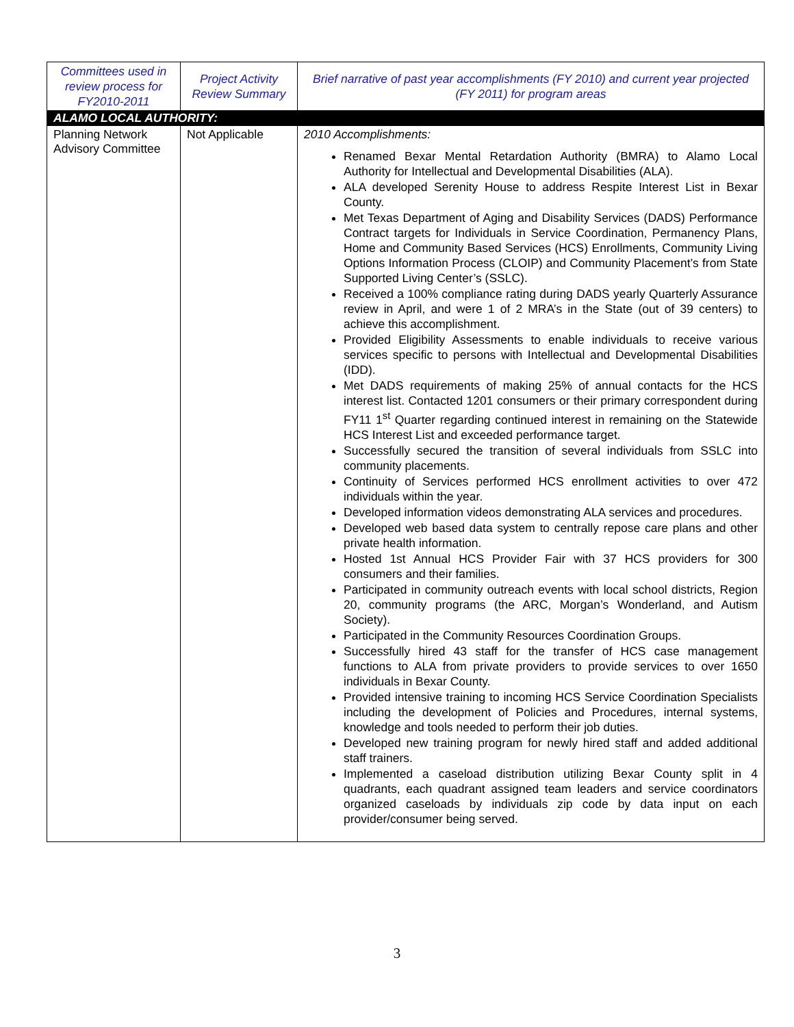| Committees used in review process for FY2010-2011 | Project Activity Review Summary | Brief narrative of past year accomplishments (FY 2010) and current year projected (FY 2011) for program areas |
| --- | --- | --- |
| ALAMO LOCAL AUTHORITY: | | |
| Planning Network Advisory Committee | Not Applicable | 2010 Accomplishments: Renamed Bexar Mental Retardation Authority (BMRA) to Alamo Local Authority for Intellectual and Developmental Disabilities (ALA). ALA developed Serenity House to address Respite Interest List in Bexar County. Met Texas Department of Aging and Disability Services (DADS) Performance Contract targets for Individuals in Service Coordination, Permanency Plans, Home and Community Based Services (HCS) Enrollments, Community Living Options Information Process (CLOIP) and Community Placement’s from State Supported Living Center’s (SSLC). Received a 100% compliance rating during DADS yearly Quarterly Assurance review in April, and were 1 of 2 MRA’s in the State (out of 39 centers) to achieve this accomplishment. Provided Eligibility Assessments to enable individuals to receive various services specific to persons with Intellectual and Developmental Disabilities (IDD). Met DADS requirements of making 25% of annual contacts for the HCS interest list. Contacted 1201 consumers or their primary correspondent during FY11 1<sup>st</sup> Quarter regarding continued interest in remaining on the Statewide HCS Interest List and exceeded performance target. Successfully secured the transition of several individuals from SSLC into community placements. Continuity of Services performed HCS enrollment activities to over 472 individuals within the year. Developed information videos demonstrating ALA services and procedures. Developed web based data system to centrally repose care plans and other private health information. Hosted 1st Annual HCS Provider Fair with 37 HCS providers for 300 consumers and their families. Participated in community outreach events with local school districts, Region 20, community programs (the ARC, Morgan’s Wonderland, and Autism Society). Participated in the Community Resources Coordination Groups. Successfully hired 43 staff for the transfer of HCS case management functions to ALA from private providers to provide services to over 1650 individuals in Bexar County. Provided intensive training to incoming HCS Service Coordination Specialists including the development of Policies and Procedures, internal systems, knowledge and tools needed to perform their job duties. Developed new training program for newly hired staff and added additional staff trainers. Implemented a caseload distribution utilizing Bexar County split in 4 quadrants, each quadrant assigned team leaders and service coordinators organized caseloads by individuals zip code by data input on each provider/consumer being served. |
3